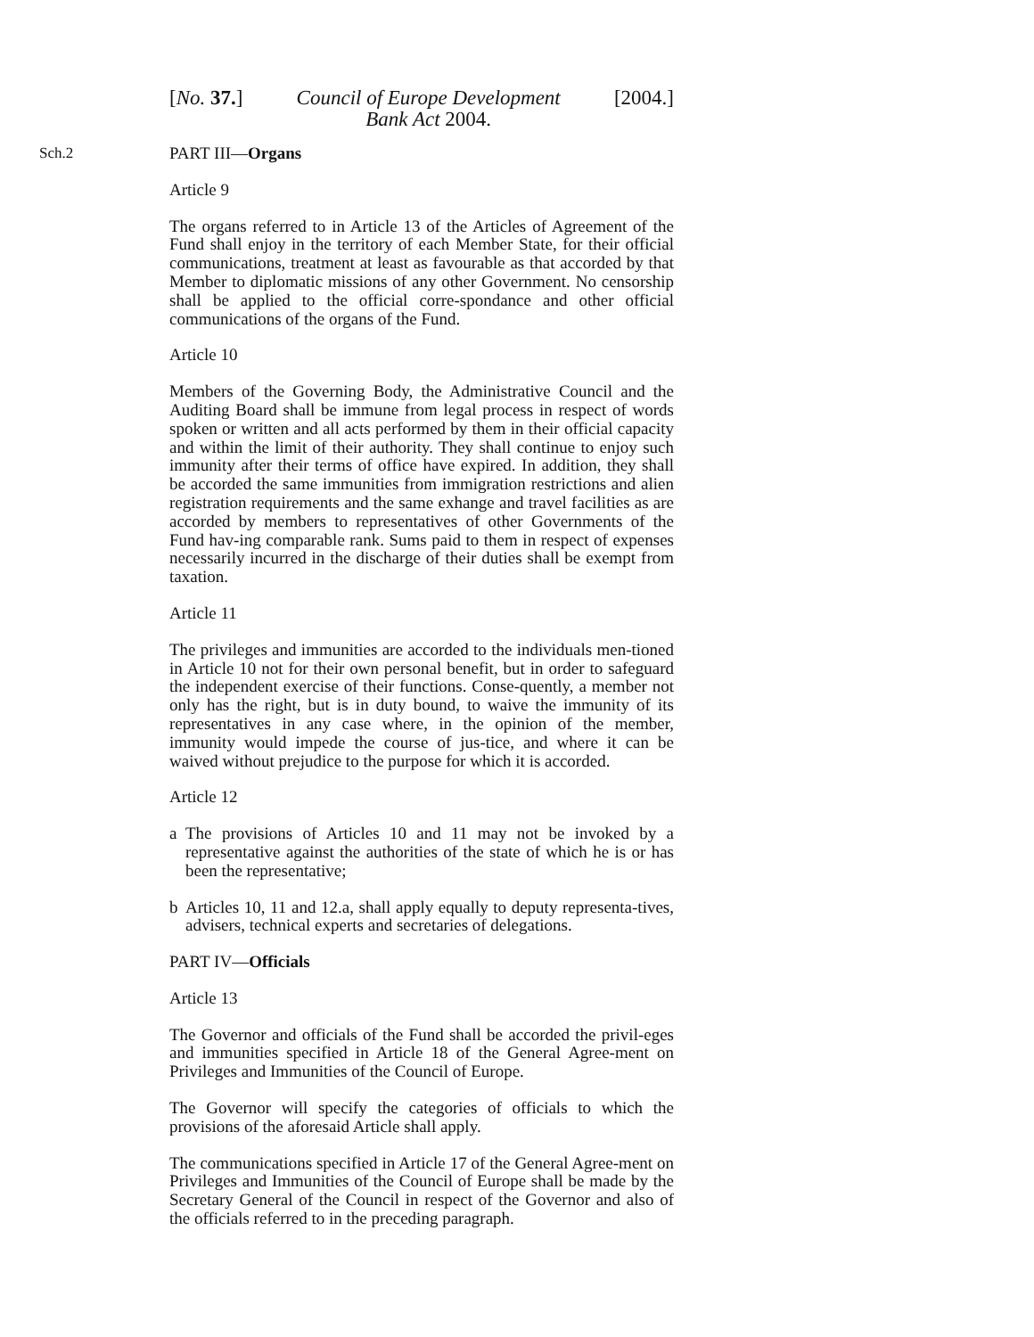[No. 37.] Council of Europe Development
Bank Act 2004.
[2004.]
Sch.2 PART III—Organs
Article 9
The organs referred to in Article 13 of the Articles of Agreement of the Fund shall enjoy in the territory of each Member State, for their official communications, treatment at least as favourable as that accorded by that Member to diplomatic missions of any other Government. No censorship shall be applied to the official corre-spondance and other official communications of the organs of the Fund.
Article 10
Members of the Governing Body, the Administrative Council and the Auditing Board shall be immune from legal process in respect of words spoken or written and all acts performed by them in their official capacity and within the limit of their authority. They shall continue to enjoy such immunity after their terms of office have expired. In addition, they shall be accorded the same immunities from immigration restrictions and alien registration requirements and the same exhange and travel facilities as are accorded by members to representatives of other Governments of the Fund hav-ing comparable rank. Sums paid to them in respect of expenses necessarily incurred in the discharge of their duties shall be exempt from taxation.
Article 11
The privileges and immunities are accorded to the individuals men-tioned in Article 10 not for their own personal benefit, but in order to safeguard the independent exercise of their functions. Conse-quently, a member not only has the right, but is in duty bound, to waive the immunity of its representatives in any case where, in the opinion of the member, immunity would impede the course of jus-tice, and where it can be waived without prejudice to the purpose for which it is accorded.
Article 12
a The provisions of Articles 10 and 11 may not be invoked by a representative against the authorities of the state of which he is or has been the representative;
b Articles 10, 11 and 12.a, shall apply equally to deputy representa-tives, advisers, technical experts and secretaries of delegations.
PART IV—Officials
Article 13
The Governor and officials of the Fund shall be accorded the privil-eges and immunities specified in Article 18 of the General Agree-ment on Privileges and Immunities of the Council of Europe.
The Governor will specify the categories of officials to which the provisions of the aforesaid Article shall apply.
The communications specified in Article 17 of the General Agree-ment on Privileges and Immunities of the Council of Europe shall be made by the Secretary General of the Council in respect of the Governor and also of the officials referred to in the preceding paragraph.